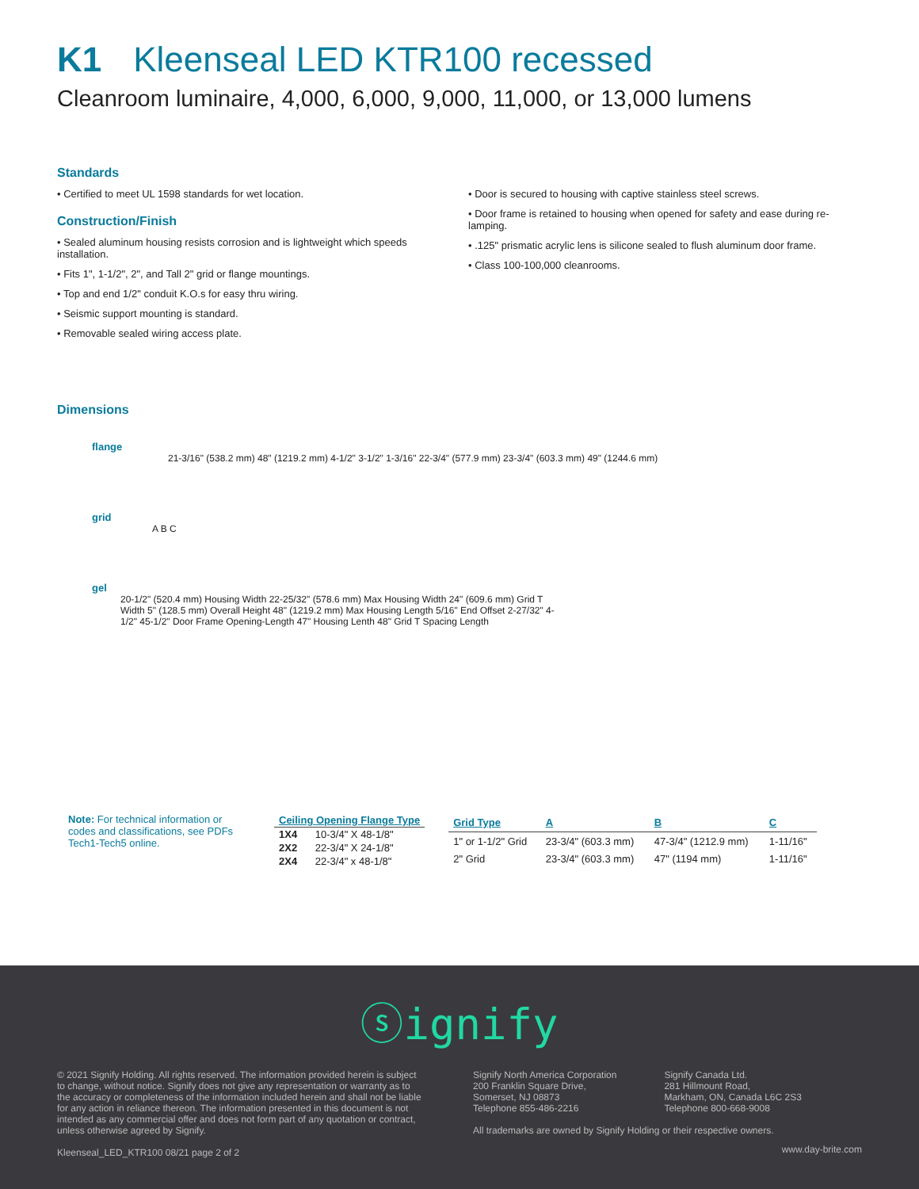K1 Kleenseal LED KTR100 recessed
Cleanroom luminaire, 4,000, 6,000, 9,000, 11,000, or 13,000 lumens
Standards
• Certified to meet UL 1598 standards for wet location.
Construction/Finish
• Sealed aluminum housing resists corrosion and is lightweight which speeds installation.
• Fits 1", 1-1/2", 2", and Tall 2" grid or flange mountings.
• Top and end 1/2" conduit K.O.s for easy thru wiring.
• Seismic support mounting is standard.
• Removable sealed wiring access plate.
• Door is secured to housing with captive stainless steel screws.
• Door frame is retained to housing when opened for safety and ease during re-lamping.
• .125" prismatic acrylic lens is silicone sealed to flush aluminum door frame.
• Class 100-100,000 cleanrooms.
Dimensions
flange
21-3/16" (538.2 mm) 48" (1219.2 mm) 4-1/2" 3-1/2" 1-3/16" 22-3/4" (577.9 mm) 23-3/4" (603.3 mm) 49" (1244.6 mm)
grid
A B C
gel
20-1/2" (520.4 mm) Housing Width 22-25/32" (578.6 mm) Max Housing Width 24" (609.6 mm) Grid T Width 5" (128.5 mm) Overall Height 48" (1219.2 mm) Max Housing Length 5/16" End Offset 2-27/32" 4-1/2" 45-1/2" Door Frame Opening-Length 47" Housing Lenth 48" Grid T Spacing Length
Note: For technical information or codes and classifications, see PDFs Tech1-Tech5 online.
| Ceiling Opening Flange Type | |
| --- | --- |
| 1X4 | 10-3/4" X 48-1/8" |
| 2X2 | 22-3/4" X 24-1/8" |
| 2X4 | 22-3/4" x 48-1/8" |
| Grid Type | A | B | C |
| --- | --- | --- | --- |
| 1" or 1-1/2" Grid | 23-3/4" (603.3 mm) | 47-3/4" (1212.9 mm) | 1-11/16" |
| 2" Grid | 23-3/4" (603.3 mm) | 47" (1194 mm) | 1-11/16" |
ⓢignify
© 2021 Signify Holding. All rights reserved. The information provided herein is subject to change, without notice. Signify does not give any representation or warranty as to the accuracy or completeness of the information included herein and shall not be liable for any action in reliance thereon. The information presented in this document is not intended as any commercial offer and does not form part of any quotation or contract, unless otherwise agreed by Signify.
Kleenseal_LED_KTR100 08/21 page 2 of 2
Signify North America Corporation
200 Franklin Square Drive,
Somerset, NJ 08873
Telephone 855-486-2216
Signify Canada Ltd.
281 Hillmount Road,
Markham, ON, Canada L6C 2S3
Telephone 800-668-9008
All trademarks are owned by Signify Holding or their respective owners.
www.day-brite.com